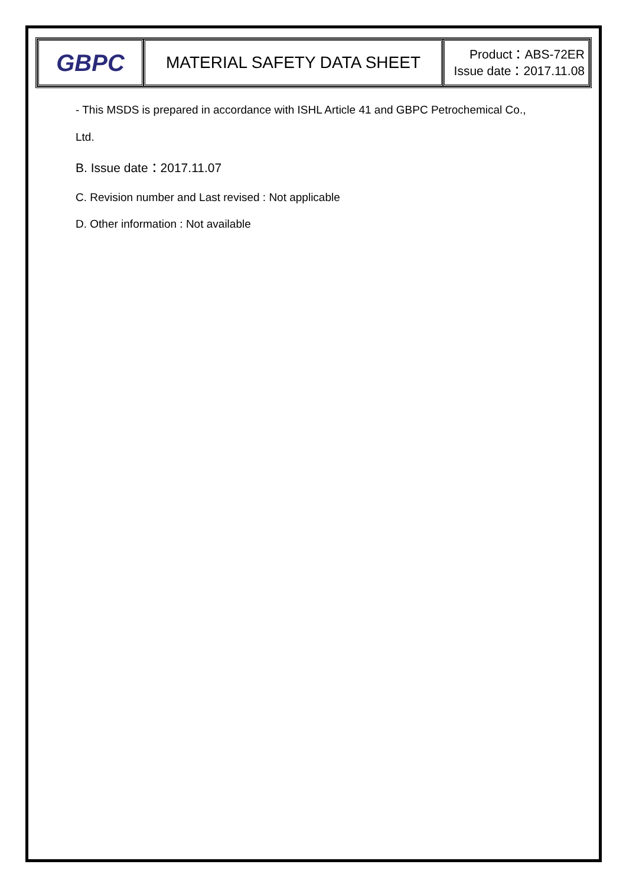| GBPC | MATERIAL SAFETY DATA SHEET | Product：ABS-72ER Issue date：2017.11.08 |
- This MSDS is prepared in accordance with ISHL Article 41 and GBPC Petrochemical Co.,
Ltd.
B. Issue date：2017.11.07
C. Revision number and Last revised : Not applicable
D. Other information : Not available